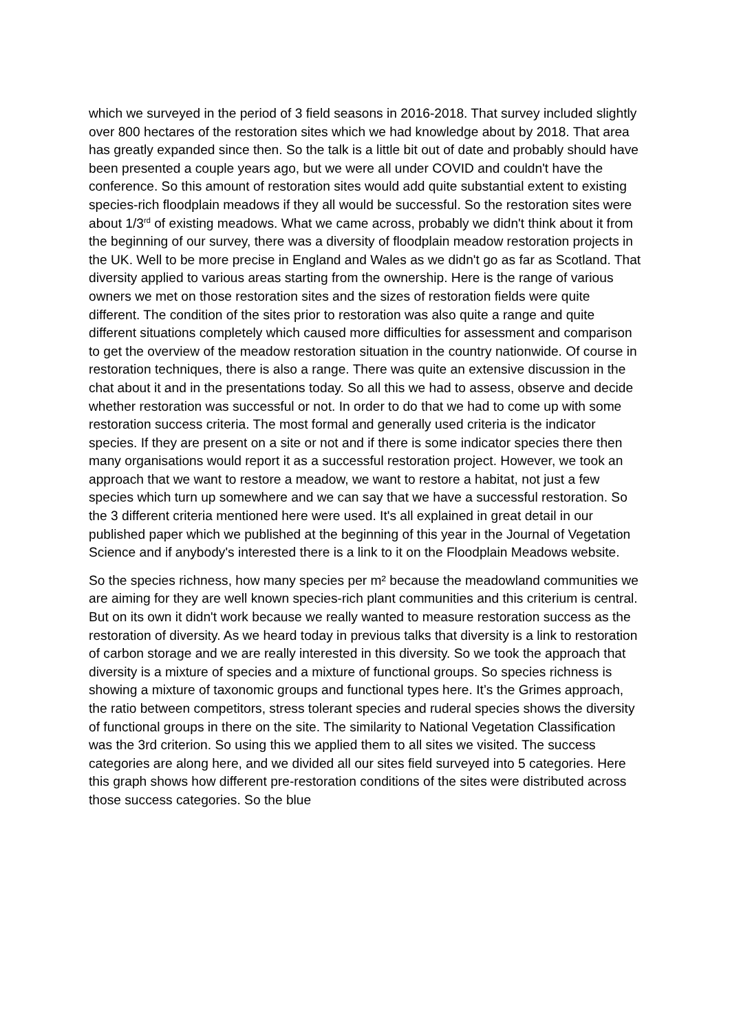which we surveyed in the period of 3 field seasons in 2016-2018. That survey included slightly over 800 hectares of the restoration sites which we had knowledge about by 2018. That area has greatly expanded since then. So the talk is a little bit out of date and probably should have been presented a couple years ago, but we were all under COVID and couldn't have the conference. So this amount of restoration sites would add quite substantial extent to existing species-rich floodplain meadows if they all would be successful. So the restoration sites were about 1/3<sup>rd</sup> of existing meadows. What we came across, probably we didn't think about it from the beginning of our survey, there was a diversity of floodplain meadow restoration projects in the UK. Well to be more precise in England and Wales as we didn't go as far as Scotland. That diversity applied to various areas starting from the ownership. Here is the range of various owners we met on those restoration sites and the sizes of restoration fields were quite different. The condition of the sites prior to restoration was also quite a range and quite different situations completely which caused more difficulties for assessment and comparison to get the overview of the meadow restoration situation in the country nationwide. Of course in restoration techniques, there is also a range. There was quite an extensive discussion in the chat about it and in the presentations today. So all this we had to assess, observe and decide whether restoration was successful or not. In order to do that we had to come up with some restoration success criteria. The most formal and generally used criteria is the indicator species. If they are present on a site or not and if there is some indicator species there then many organisations would report it as a successful restoration project. However, we took an approach that we want to restore a meadow, we want to restore a habitat, not just a few species which turn up somewhere and we can say that we have a successful restoration. So the 3 different criteria mentioned here were used. It's all explained in great detail in our published paper which we published at the beginning of this year in the Journal of Vegetation Science and if anybody's interested there is a link to it on the Floodplain Meadows website.
So the species richness, how many species per m² because the meadowland communities we are aiming for they are well known species-rich plant communities and this criterium is central. But on its own it didn't work because we really wanted to measure restoration success as the restoration of diversity. As we heard today in previous talks that diversity is a link to restoration of carbon storage and we are really interested in this diversity. So we took the approach that diversity is a mixture of species and a mixture of functional groups. So species richness is showing a mixture of taxonomic groups and functional types here. It’s the Grimes approach, the ratio between competitors, stress tolerant species and ruderal species shows the diversity of functional groups in there on the site. The similarity to National Vegetation Classification was the 3rd criterion. So using this we applied them to all sites we visited. The success categories are along here, and we divided all our sites field surveyed into 5 categories. Here this graph shows how different pre-restoration conditions of the sites were distributed across those success categories. So the blue